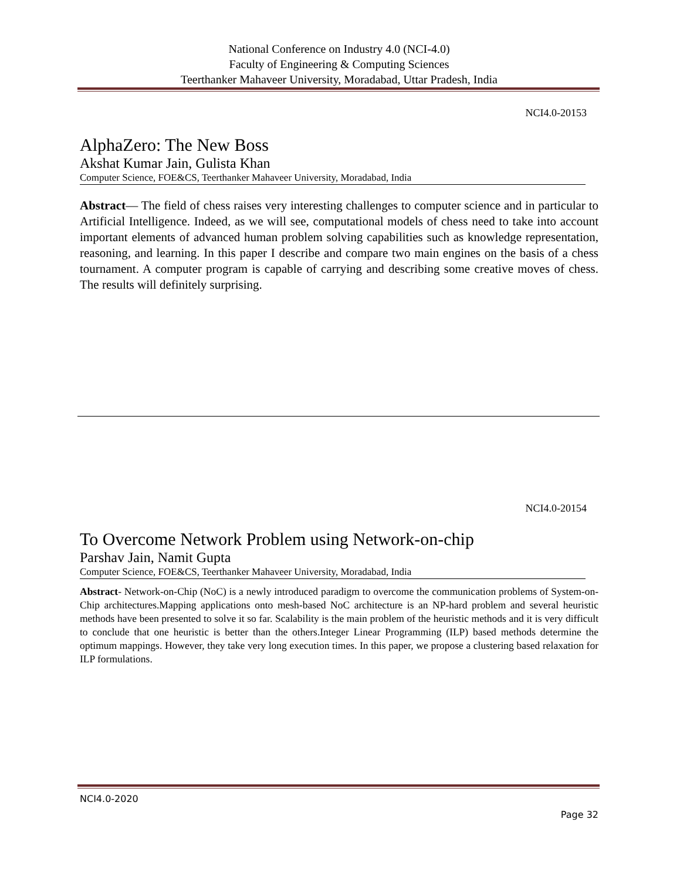National Conference on Industry 4.0 (NCI-4.0)
Faculty of Engineering & Computing Sciences
Teerthanker Mahaveer University, Moradabad, Uttar Pradesh, India
NCI4.0-20153
AlphaZero: The New Boss
Akshat Kumar Jain, Gulista Khan
Computer Science, FOE&CS, Teerthanker Mahaveer University, Moradabad, India
Abstract— The field of chess raises very interesting challenges to computer science and in particular to Artificial Intelligence. Indeed, as we will see, computational models of chess need to take into account important elements of advanced human problem solving capabilities such as knowledge representation, reasoning, and learning. In this paper I describe and compare two main engines on the basis of a chess tournament. A computer program is capable of carrying and describing some creative moves of chess. The results will definitely surprising.
NCI4.0-20154
To Overcome Network Problem using Network-on-chip
Parshav Jain, Namit Gupta
Computer Science, FOE&CS, Teerthanker Mahaveer University, Moradabad, India
Abstract- Network-on-Chip (NoC) is a newly introduced paradigm to overcome the communication problems of System-on-Chip architectures.Mapping applications onto mesh-based NoC architecture is an NP-hard problem and several heuristic methods have been presented to solve it so far. Scalability is the main problem of the heuristic methods and it is very difficult to conclude that one heuristic is better than the others.Integer Linear Programming (ILP) based methods determine the optimum mappings. However, they take very long execution times. In this paper, we propose a clustering based relaxation for ILP formulations.
NCI4.0-2020
Page 32